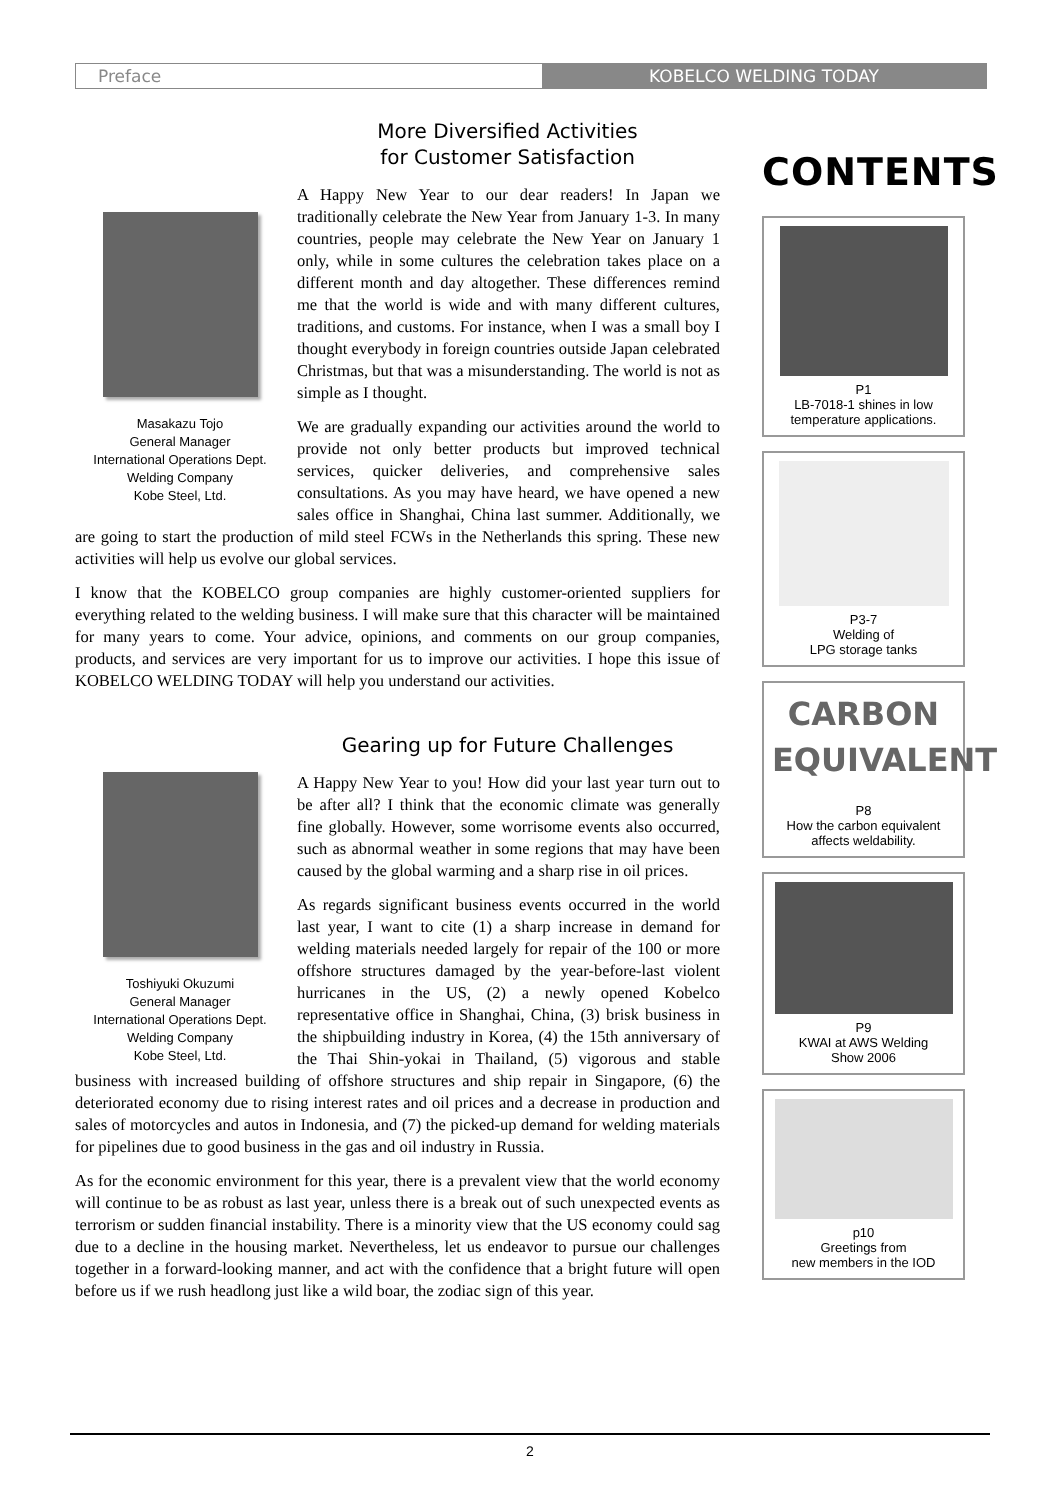Preface KOBELCO WELDING TODAY
More Diversified Activities
for Customer Satisfaction
Masakazu Tojo
General Manager
International Operations Dept.
Welding Company
Kobe Steel, Ltd.
A Happy New Year to our dear readers! In Japan we traditionally celebrate the New Year from January 1-3. In many countries, people may celebrate the New Year on January 1 only, while in some cultures the celebration takes place on a different month and day altogether. These differences remind me that the world is wide and with many different cultures, traditions, and customs. For instance, when I was a small boy I thought everybody in foreign countries outside Japan celebrated Christmas, but that was a misunderstanding. The world is not as simple as I thought.
We are gradually expanding our activities around the world to provide not only better products but improved technical services, quicker deliveries, and comprehensive sales consultations. As you may have heard, we have opened a new sales office in Shanghai, China last summer. Additionally, we are going to start the production of mild steel FCWs in the Netherlands this spring. These new activities will help us evolve our global services.
I know that the KOBELCO group companies are highly customer-oriented suppliers for everything related to the welding business. I will make sure that this character will be maintained for many years to come. Your advice, opinions, and comments on our group companies, products, and services are very important for us to improve our activities. I hope this issue of KOBELCO WELDING TODAY will help you understand our activities.
Gearing up for Future Challenges
Toshiyuki Okuzumi
General Manager
International Operations Dept.
Welding Company
Kobe Steel, Ltd.
A Happy New Year to you! How did your last year turn out to be after all? I think that the economic climate was generally fine globally. However, some worrisome events also occurred, such as abnormal weather in some regions that may have been caused by the global warming and a sharp rise in oil prices.
As regards significant business events occurred in the world last year, I want to cite (1) a sharp increase in demand for welding materials needed largely for repair of the 100 or more offshore structures damaged by the year-before-last violent hurricanes in the US, (2) a newly opened Kobelco representative office in Shanghai, China, (3) brisk business in the shipbuilding industry in Korea, (4) the 15th anniversary of the Thai Shin-yokai in Thailand, (5) vigorous and stable business with increased building of offshore structures and ship repair in Singapore, (6) the deteriorated economy due to rising interest rates and oil prices and a decrease in production and sales of motorcycles and autos in Indonesia, and (7) the picked-up demand for welding materials for pipelines due to good business in the gas and oil industry in Russia.
As for the economic environment for this year, there is a prevalent view that the world economy will continue to be as robust as last year, unless there is a break out of such unexpected events as terrorism or sudden financial instability. There is a minority view that the US economy could sag due to a decline in the housing market. Nevertheless, let us endeavor to pursue our challenges together in a forward-looking manner, and act with the confidence that a bright future will open before us if we rush headlong just like a wild boar, the zodiac sign of this year.
CONTENTS
P1
LB-7018-1 shines in low temperature applications.
P3-7
Welding of
LPG storage tanks
CARBON
EQUIVALENT
P8
How the carbon equivalent affects weldability.
P9
KWAI at AWS Welding
Show 2006
p10
Greetings from
new members in the IOD
2